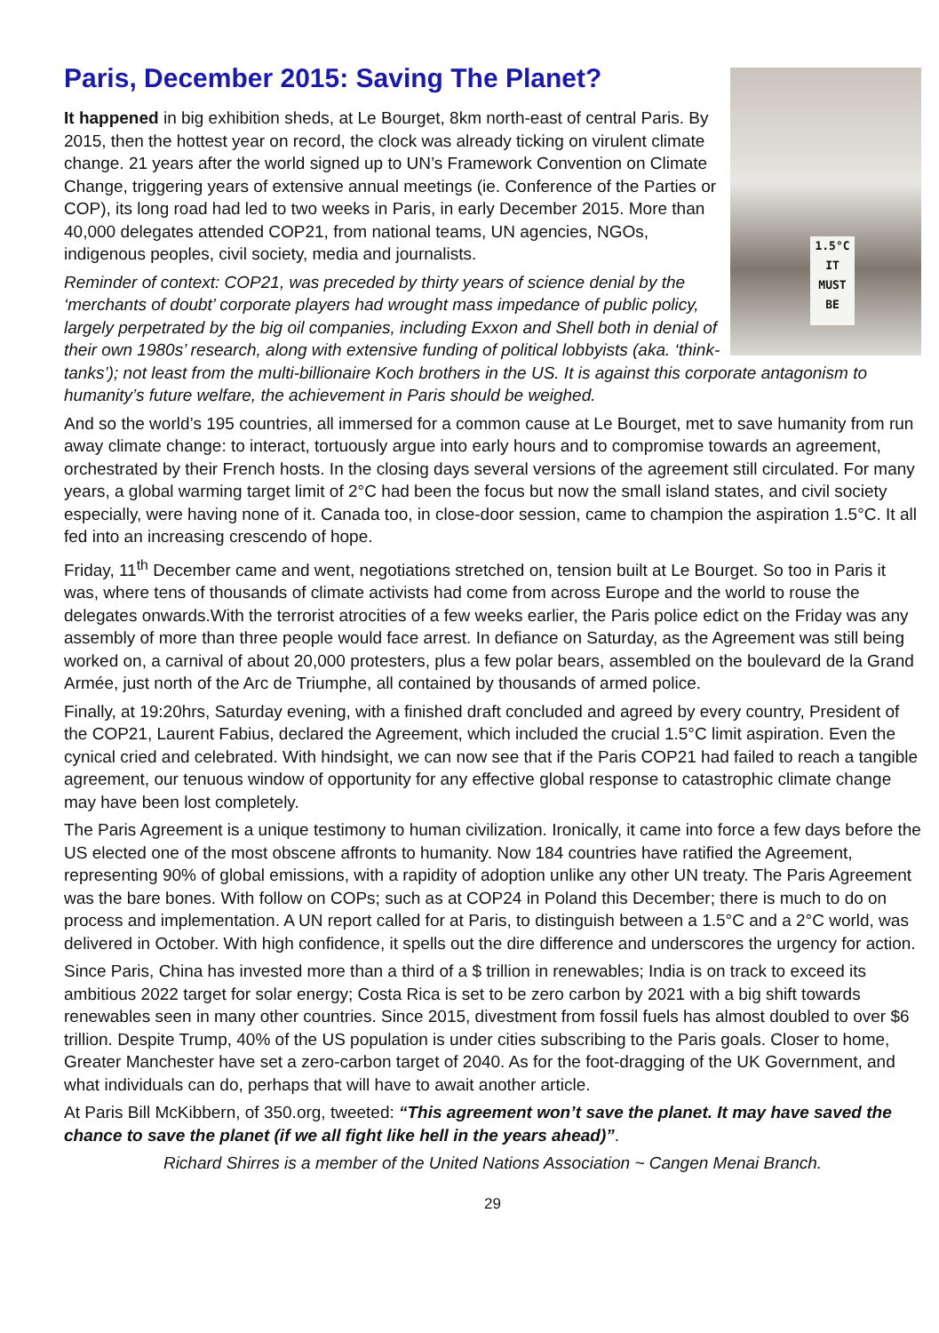Paris, December 2015: Saving The Planet?
1.5°C
IT
MUST
BE
It happened in big exhibition sheds, at Le Bourget, 8km north-east of central Paris. By 2015, then the hottest year on record, the clock was already ticking on virulent climate change. 21 years after the world signed up to UN’s Framework Convention on Climate Change, triggering years of extensive annual meetings (ie. Conference of the Parties or COP), its long road had led to two weeks in Paris, in early December 2015. More than 40,000 delegates attended COP21, from national teams, UN agencies, NGOs, indigenous peoples, civil society, media and journalists.
Reminder of context: COP21, was preceded by thirty years of science denial by the ‘merchants of doubt’ corporate players had wrought mass impedance of public policy, largely perpetrated by the big oil companies, including Exxon and Shell both in denial of their own 1980s’ research, along with extensive funding of political lobbyists (aka. ‘think-tanks’); not least from the multi-billionaire Koch brothers in the US. It is against this corporate antagonism to humanity’s future welfare, the achievement in Paris should be weighed.
And so the world’s 195 countries, all immersed for a common cause at Le Bourget, met to save humanity from run away climate change: to interact, tortuously argue into early hours and to compromise towards an agreement, orchestrated by their French hosts. In the closing days several versions of the agreement still circulated. For many years, a global warming target limit of 2°C had been the focus but now the small island states, and civil society especially, were having none of it. Canada too, in close-door session, came to champion the aspiration 1.5°C. It all fed into an increasing crescendo of hope.
Friday, 11<sup>th</sup> December came and went, negotiations stretched on, tension built at Le Bourget. So too in Paris it was, where tens of thousands of climate activists had come from across Europe and the world to rouse the delegates onwards.With the terrorist atrocities of a few weeks earlier, the Paris police edict on the Friday was any assembly of more than three people would face arrest. In defiance on Saturday, as the Agreement was still being worked on, a carnival of about 20,000 protesters, plus a few polar bears, assembled on the boulevard de la Grand Armée, just north of the Arc de Triumphe, all contained by thousands of armed police.
Finally, at 19:20hrs, Saturday evening, with a finished draft concluded and agreed by every country, President of the COP21, Laurent Fabius, declared the Agreement, which included the crucial 1.5°C limit aspiration. Even the cynical cried and celebrated. With hindsight, we can now see that if the Paris COP21 had failed to reach a tangible agreement, our tenuous window of opportunity for any effective global response to catastrophic climate change may have been lost completely.
The Paris Agreement is a unique testimony to human civilization. Ironically, it came into force a few days before the US elected one of the most obscene affronts to humanity. Now 184 countries have ratified the Agreement, representing 90% of global emissions, with a rapidity of adoption unlike any other UN treaty. The Paris Agreement was the bare bones. With follow on COPs; such as at COP24 in Poland this December; there is much to do on process and implementation. A UN report called for at Paris, to distinguish between a 1.5°C and a 2°C world, was delivered in October. With high confidence, it spells out the dire difference and underscores the urgency for action.
Since Paris, China has invested more than a third of a $ trillion in renewables; India is on track to exceed its ambitious 2022 target for solar energy; Costa Rica is set to be zero carbon by 2021 with a big shift towards renewables seen in many other countries. Since 2015, divestment from fossil fuels has almost doubled to over $6 trillion. Despite Trump, 40% of the US population is under cities subscribing to the Paris goals. Closer to home, Greater Manchester have set a zero-carbon target of 2040. As for the foot-dragging of the UK Government, and what individuals can do, perhaps that will have to await another article.
At Paris Bill McKibbern, of 350.org, tweeted: “This agreement won’t save the planet. It may have saved the chance to save the planet (if we all fight like hell in the years ahead)”.
Richard Shirres is a member of the United Nations Association ~ Cangen Menai Branch.
29